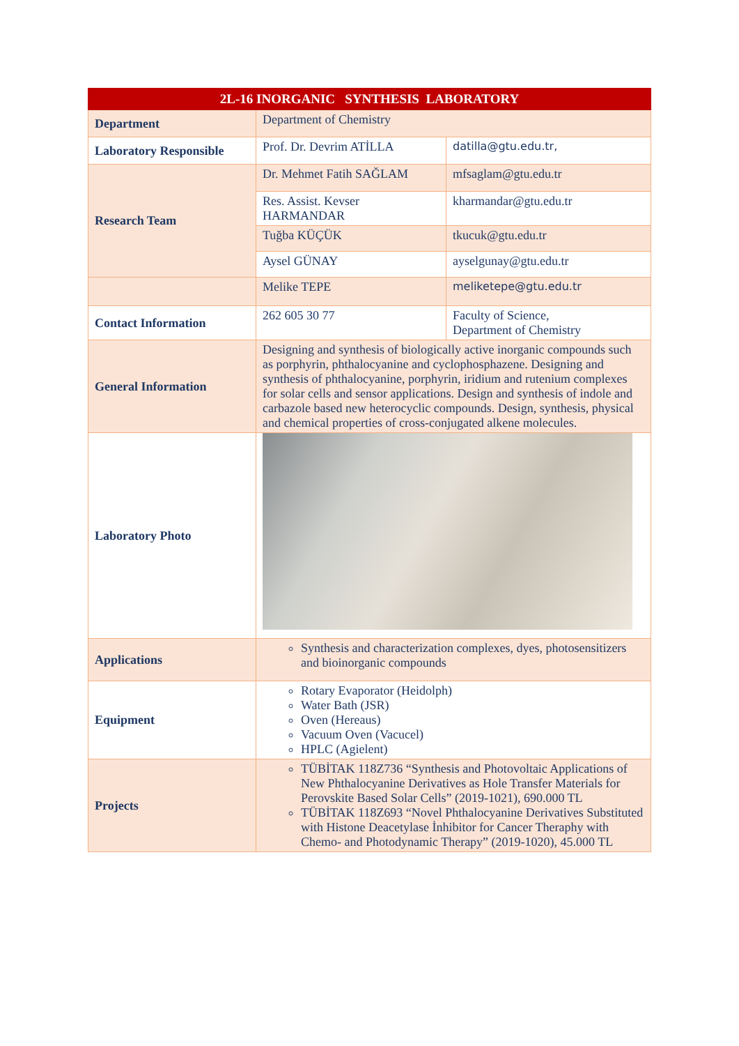| 2L-16 INORGANIC SYNTHESIS LABORATORY | | |
| --- | --- | --- |
| Department | Department of Chemistry | |
| Laboratory Responsible | Prof. Dr. Devrim ATİLLA | datilla@gtu.edu.tr, |
| Research Team | Dr. Mehmet Fatih SAĞLAM | mfsaglam@gtu.edu.tr |
| | Res. Assist. Kevser HARMANDAR | kharmandar@gtu.edu.tr |
| | Tuğba KÜÇÜK | tkucuk@gtu.edu.tr |
| | Aysel GÜNAY | ayselgunay@gtu.edu.tr |
| | Melike TEPE | meliketepe@gtu.edu.tr |
| Contact Information | 262 605 30 77 | Faculty of Science, Department of Chemistry |
| General Information | Designing and synthesis of biologically active inorganic compounds such as porphyrin, phthalocyanine and cyclophosphazene. Designing and synthesis of phthalocyanine, porphyrin, iridium and rutenium complexes for solar cells and sensor applications. Design and synthesis of indole and carbazole based new heterocyclic compounds. Design, synthesis, physical and chemical properties of cross-conjugated alkene molecules. | |
| Laboratory Photo | | |
| Applications | Synthesis and characterization complexes, dyes, photosensitizers and bioinorganic compounds | |
| Equipment | Rotary Evaporator (Heidolph) Water Bath (JSR) Oven (Hereaus) Vacuum Oven (Vacucel) HPLC (Agielent) | |
| Projects | TÜBİTAK 118Z736 “Synthesis and Photovoltaic Applications of New Phthalocyanine Derivatives as Hole Transfer Materials for Perovskite Based Solar Cells” (2019-1021), 690.000 TL TÜBİTAK 118Z693 “Novel Phthalocyanine Derivatives Substituted with Histone Deacetylase İnhibitor for Cancer Theraphy with Chemo- and Photodynamic Therapy” (2019-1020), 45.000 TL | |